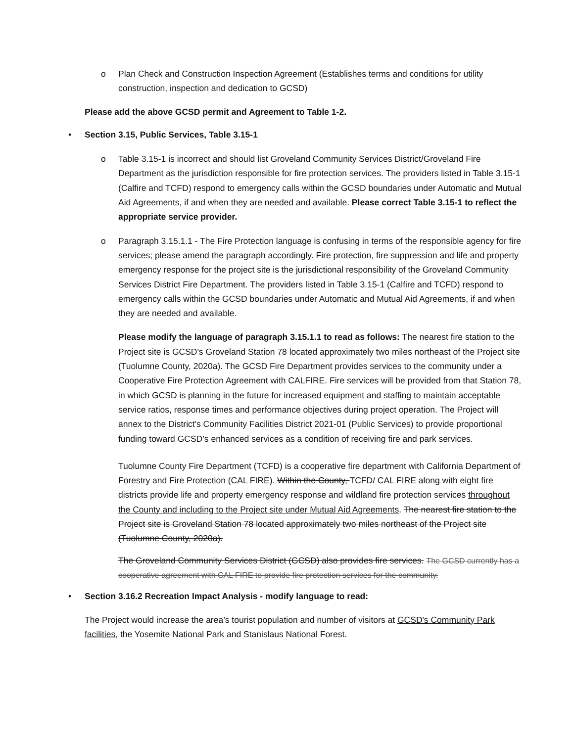o
Plan Check and Construction Inspection Agreement (Establishes terms and conditions for utility construction, inspection and dedication to GCSD)
Please add the above GCSD permit and Agreement to Table 1-2.
• Section 3.15, Public Services, Table 3.15-1
o
Table 3.15-1 is incorrect and should list Groveland Community Services District/Groveland Fire Department as the jurisdiction responsible for fire protection services. The providers listed in Table 3.15-1 (Calfire and TCFD) respond to emergency calls within the GCSD boundaries under Automatic and Mutual Aid Agreements, if and when they are needed and available. Please correct Table 3.15-1 to reflect the appropriate service provider.
o
Paragraph 3.15.1.1 - The Fire Protection language is confusing in terms of the responsible agency for fire services; please amend the paragraph accordingly. Fire protection, fire suppression and life and property emergency response for the project site is the jurisdictional responsibility of the Groveland Community Services District Fire Department. The providers listed in Table 3.15-1 (Calfire and TCFD) respond to emergency calls within the GCSD boundaries under Automatic and Mutual Aid Agreements, if and when they are needed and available.
Please modify the language of paragraph 3.15.1.1 to read as follows: The nearest fire station to the Project site is GCSD's Groveland Station 78 located approximately two miles northeast of the Project site (Tuolumne County, 2020a). The GCSD Fire Department provides services to the community under a Cooperative Fire Protection Agreement with CALFIRE. Fire services will be provided from that Station 78, in which GCSD is planning in the future for increased equipment and staffing to maintain acceptable service ratios, response times and performance objectives during project operation. The Project will annex to the District's Community Facilities District 2021-01 (Public Services) to provide proportional funding toward GCSD’s enhanced services as a condition of receiving fire and park services.
Tuolumne County Fire Department (TCFD) is a cooperative fire department with California Department of Forestry and Fire Protection (CAL FIRE). Within the County, TCFD/ CAL FIRE along with eight fire districts provide life and property emergency response and wildland fire protection services throughout the County and including to the Project site under Mutual Aid Agreements. The nearest fire station to the Project site is Groveland Station 78 located approximately two miles northeast of the Project site (Tuolumne County, 2020a).
The Groveland Community Services District (GCSD) also provides fire services. The GCSD currently has a cooperative agreement with CAL FIRE to provide fire protection services for the community.
• Section 3.16.2 Recreation Impact Analysis - modify language to read:
The Project would increase the area’s tourist population and number of visitors at GCSD's Community Park facilities, the Yosemite National Park and Stanislaus National Forest.